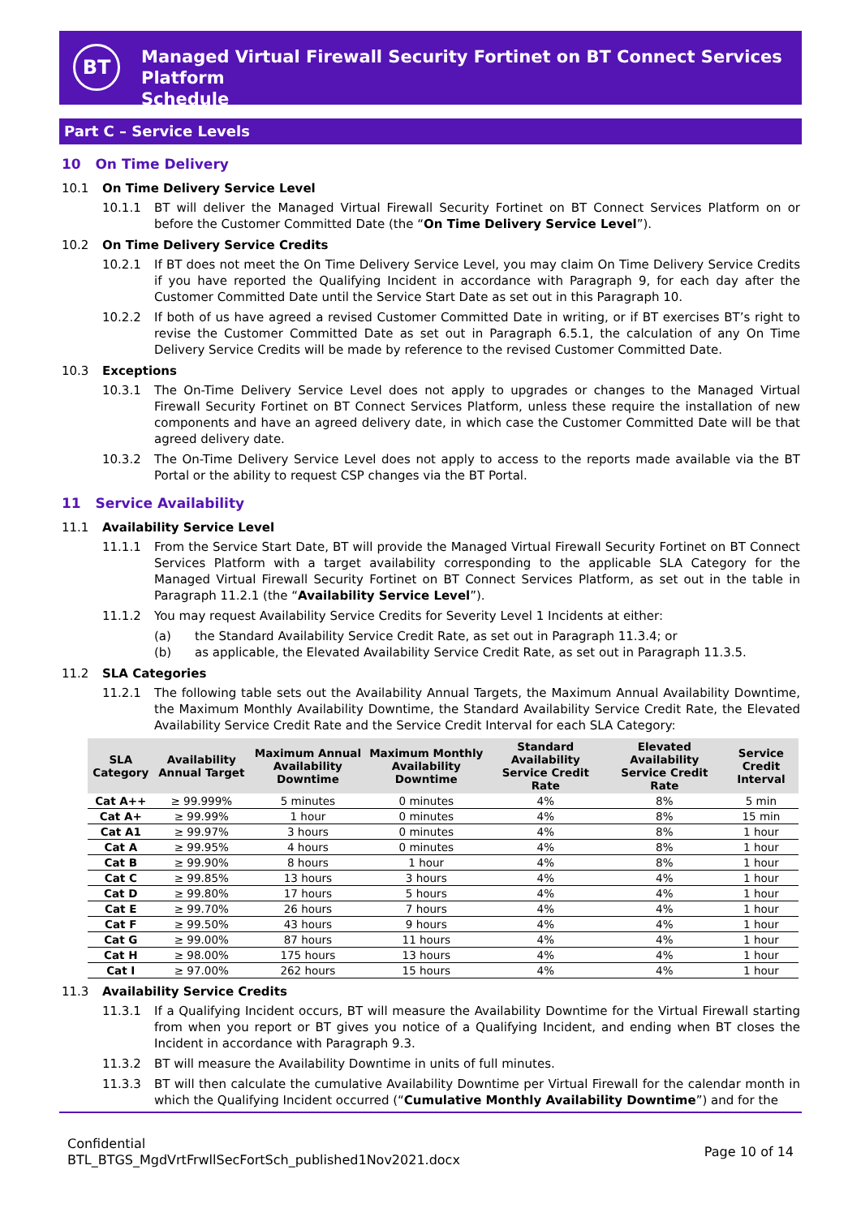BT
Managed Virtual Firewall Security Fortinet on BT Connect Services Platform
Schedule
Part C – Service Levels
10 On Time Delivery
10.1 On Time Delivery Service Level
10.1.1 BT will deliver the Managed Virtual Firewall Security Fortinet on BT Connect Services Platform on or before the Customer Committed Date (the “On Time Delivery Service Level”).
10.2 On Time Delivery Service Credits
10.2.1 If BT does not meet the On Time Delivery Service Level, you may claim On Time Delivery Service Credits if you have reported the Qualifying Incident in accordance with Paragraph 9, for each day after the Customer Committed Date until the Service Start Date as set out in this Paragraph 10.
10.2.2 If both of us have agreed a revised Customer Committed Date in writing, or if BT exercises BT’s right to revise the Customer Committed Date as set out in Paragraph 6.5.1, the calculation of any On Time Delivery Service Credits will be made by reference to the revised Customer Committed Date.
10.3 Exceptions
10.3.1 The On-Time Delivery Service Level does not apply to upgrades or changes to the Managed Virtual Firewall Security Fortinet on BT Connect Services Platform, unless these require the installation of new components and have an agreed delivery date, in which case the Customer Committed Date will be that agreed delivery date.
10.3.2 The On-Time Delivery Service Level does not apply to access to the reports made available via the BT Portal or the ability to request CSP changes via the BT Portal.
11 Service Availability
11.1 Availability Service Level
11.1.1 From the Service Start Date, BT will provide the Managed Virtual Firewall Security Fortinet on BT Connect Services Platform with a target availability corresponding to the applicable SLA Category for the Managed Virtual Firewall Security Fortinet on BT Connect Services Platform, as set out in the table in Paragraph 11.2.1 (the “Availability Service Level”).
11.1.2 You may request Availability Service Credits for Severity Level 1 Incidents at either:
(a) the Standard Availability Service Credit Rate, as set out in Paragraph 11.3.4; or
(b) as applicable, the Elevated Availability Service Credit Rate, as set out in Paragraph 11.3.5.
11.2 SLA Categories
11.2.1 The following table sets out the Availability Annual Targets, the Maximum Annual Availability Downtime, the Maximum Monthly Availability Downtime, the Standard Availability Service Credit Rate, the Elevated Availability Service Credit Rate and the Service Credit Interval for each SLA Category:
| SLA Category | Availability Annual Target | Maximum Annual Availability Downtime | Maximum Monthly Availability Downtime | Standard Availability Service Credit Rate | Elevated Availability Service Credit Rate | Service Credit Interval |
| --- | --- | --- | --- | --- | --- | --- |
| Cat A++ | ≥ 99.999% | 5 minutes | 0 minutes | 4% | 8% | 5 min |
| Cat A+ | ≥ 99.99% | 1 hour | 0 minutes | 4% | 8% | 15 min |
| Cat A1 | ≥ 99.97% | 3 hours | 0 minutes | 4% | 8% | 1 hour |
| Cat A | ≥ 99.95% | 4 hours | 0 minutes | 4% | 8% | 1 hour |
| Cat B | ≥ 99.90% | 8 hours | 1 hour | 4% | 8% | 1 hour |
| Cat C | ≥ 99.85% | 13 hours | 3 hours | 4% | 4% | 1 hour |
| Cat D | ≥ 99.80% | 17 hours | 5 hours | 4% | 4% | 1 hour |
| Cat E | ≥ 99.70% | 26 hours | 7 hours | 4% | 4% | 1 hour |
| Cat F | ≥ 99.50% | 43 hours | 9 hours | 4% | 4% | 1 hour |
| Cat G | ≥ 99.00% | 87 hours | 11 hours | 4% | 4% | 1 hour |
| Cat H | ≥ 98.00% | 175 hours | 13 hours | 4% | 4% | 1 hour |
| Cat I | ≥ 97.00% | 262 hours | 15 hours | 4% | 4% | 1 hour |
11.3 Availability Service Credits
11.3.1 If a Qualifying Incident occurs, BT will measure the Availability Downtime for the Virtual Firewall starting from when you report or BT gives you notice of a Qualifying Incident, and ending when BT closes the Incident in accordance with Paragraph 9.3.
11.3.2 BT will measure the Availability Downtime in units of full minutes.
11.3.3 BT will then calculate the cumulative Availability Downtime per Virtual Firewall for the calendar month in which the Qualifying Incident occurred (“Cumulative Monthly Availability Downtime”) and for the
Confidential
BTL_BTGS_MgdVrtFrwllSecFortSch_published1Nov2021.docx
Page 10 of 14